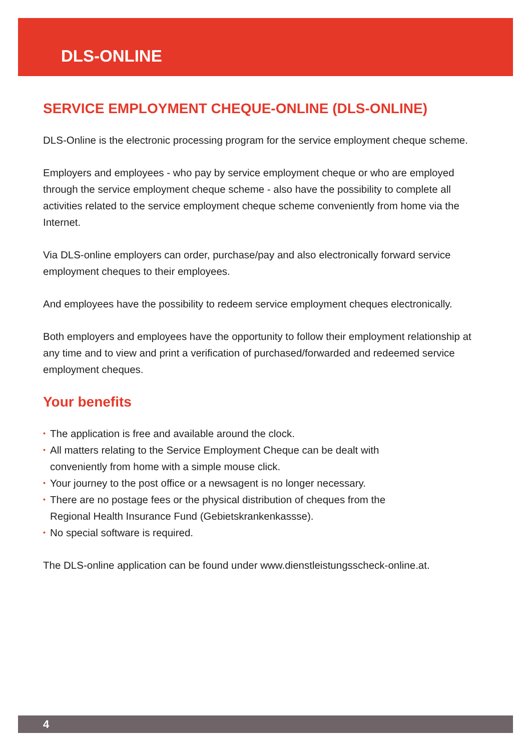DLS-ONLINE
SERVICE EMPLOYMENT CHEQUE-ONLINE (DLS-ONLINE)
DLS-Online is the electronic processing program for the service employment cheque scheme.
Employers and employees - who pay by service employment cheque or who are employed through the service employment cheque scheme - also have the possibility to complete all activities related to the service employment cheque scheme conveniently from home via the Internet.
Via DLS-online employers can order, purchase/pay and also electronically forward service employment cheques to their employees.
And employees have the possibility to redeem service employment cheques electronically.
Both employers and employees have the opportunity to follow their employment relationship at any time and to view and print a verification of purchased/forwarded and redeemed service employment cheques.
Your benefits
▪ The application is free and available around the clock.
▪ All matters relating to the Service Employment Cheque can be dealt with conveniently from home with a simple mouse click.
▪ Your journey to the post office or a newsagent is no longer necessary.
▪ There are no postage fees or the physical distribution of cheques from the Regional Health Insurance Fund (Gebietskrankenkassse).
▪ No special software is required.
The DLS-online application can be found under www.dienstleistungsscheck-online.at.
4